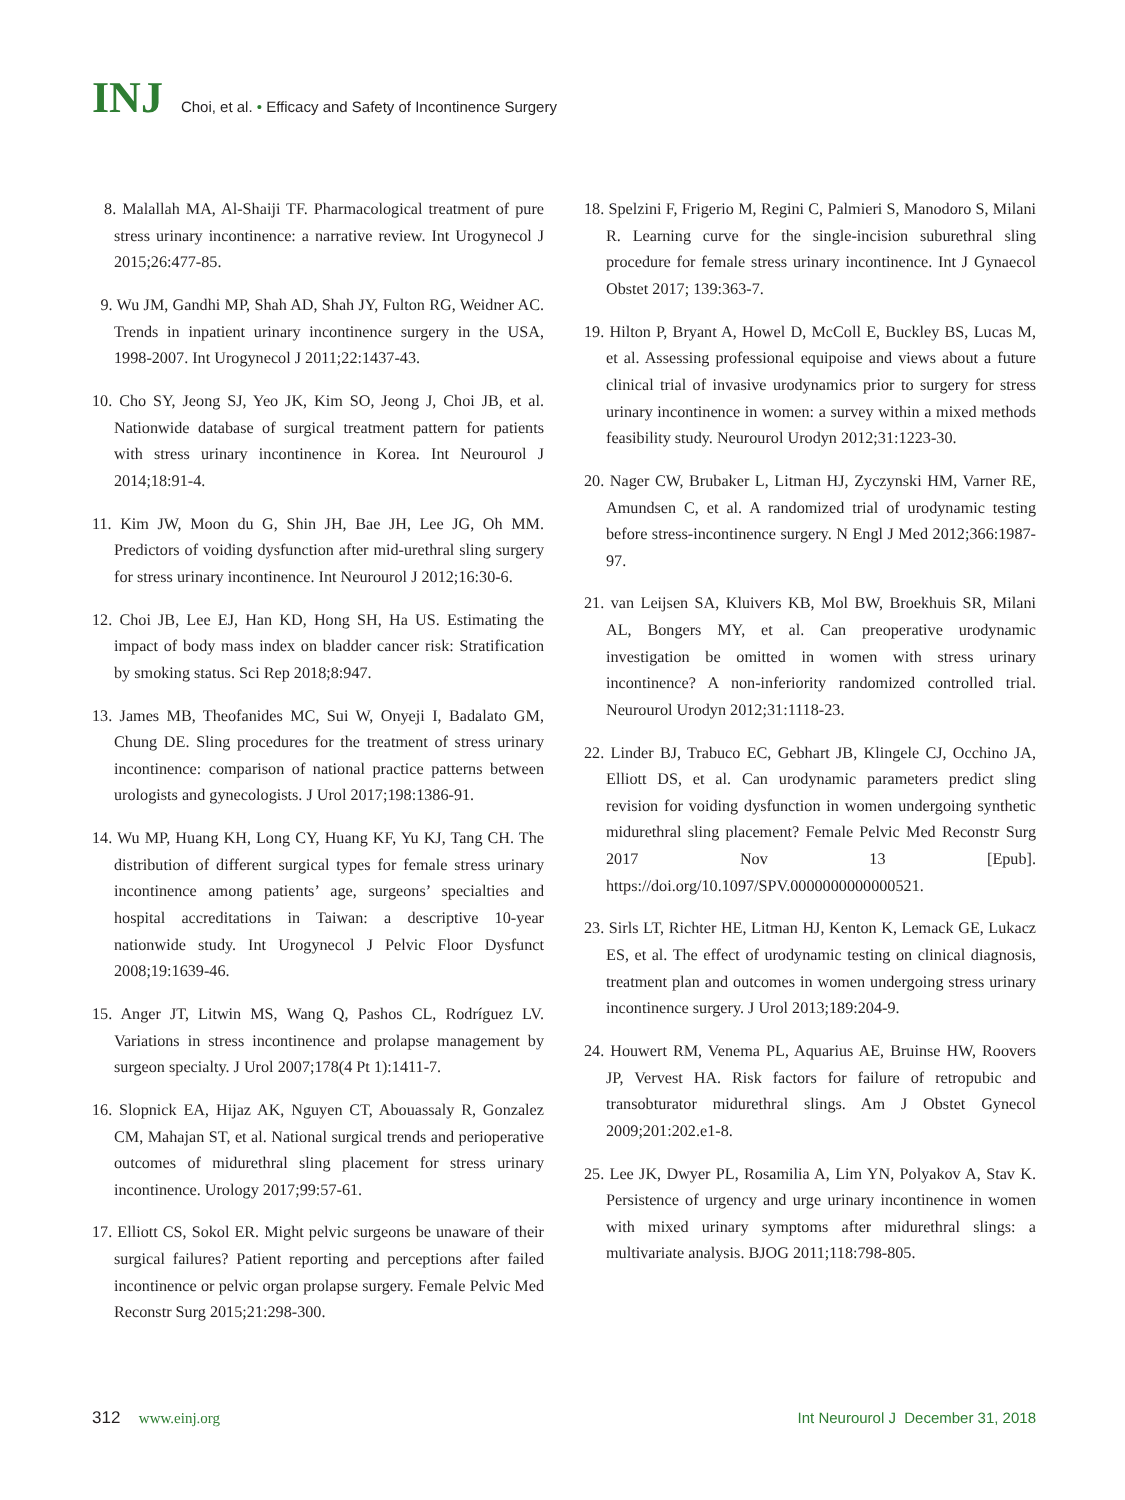INJ
Choi, et al. • Efficacy and Safety of Incontinence Surgery
8. Malallah MA, Al-Shaiji TF. Pharmacological treatment of pure stress urinary incontinence: a narrative review. Int Urogynecol J 2015;26:477-85.
9. Wu JM, Gandhi MP, Shah AD, Shah JY, Fulton RG, Weidner AC. Trends in inpatient urinary incontinence surgery in the USA, 1998-2007. Int Urogynecol J 2011;22:1437-43.
10. Cho SY, Jeong SJ, Yeo JK, Kim SO, Jeong J, Choi JB, et al. Nationwide database of surgical treatment pattern for patients with stress urinary incontinence in Korea. Int Neurourol J 2014;18:91-4.
11. Kim JW, Moon du G, Shin JH, Bae JH, Lee JG, Oh MM. Predictors of voiding dysfunction after mid-urethral sling surgery for stress urinary incontinence. Int Neurourol J 2012;16:30-6.
12. Choi JB, Lee EJ, Han KD, Hong SH, Ha US. Estimating the impact of body mass index on bladder cancer risk: Stratification by smoking status. Sci Rep 2018;8:947.
13. James MB, Theofanides MC, Sui W, Onyeji I, Badalato GM, Chung DE. Sling procedures for the treatment of stress urinary incontinence: comparison of national practice patterns between urologists and gynecologists. J Urol 2017;198:1386-91.
14. Wu MP, Huang KH, Long CY, Huang KF, Yu KJ, Tang CH. The distribution of different surgical types for female stress urinary incontinence among patients’ age, surgeons’ specialties and hospital accreditations in Taiwan: a descriptive 10-year nationwide study. Int Urogynecol J Pelvic Floor Dysfunct 2008;19:1639-46.
15. Anger JT, Litwin MS, Wang Q, Pashos CL, Rodríguez LV. Variations in stress incontinence and prolapse management by surgeon specialty. J Urol 2007;178(4 Pt 1):1411-7.
16. Slopnick EA, Hijaz AK, Nguyen CT, Abouassaly R, Gonzalez CM, Mahajan ST, et al. National surgical trends and perioperative outcomes of midurethral sling placement for stress urinary incontinence. Urology 2017;99:57-61.
17. Elliott CS, Sokol ER. Might pelvic surgeons be unaware of their surgical failures? Patient reporting and perceptions after failed incontinence or pelvic organ prolapse surgery. Female Pelvic Med Reconstr Surg 2015;21:298-300.
18. Spelzini F, Frigerio M, Regini C, Palmieri S, Manodoro S, Milani R. Learning curve for the single-incision suburethral sling procedure for female stress urinary incontinence. Int J Gynaecol Obstet 2017; 139:363-7.
19. Hilton P, Bryant A, Howel D, McColl E, Buckley BS, Lucas M, et al. Assessing professional equipoise and views about a future clinical trial of invasive urodynamics prior to surgery for stress urinary incontinence in women: a survey within a mixed methods feasibility study. Neurourol Urodyn 2012;31:1223-30.
20. Nager CW, Brubaker L, Litman HJ, Zyczynski HM, Varner RE, Amundsen C, et al. A randomized trial of urodynamic testing before stress-incontinence surgery. N Engl J Med 2012;366:1987-97.
21. van Leijsen SA, Kluivers KB, Mol BW, Broekhuis SR, Milani AL, Bongers MY, et al. Can preoperative urodynamic investigation be omitted in women with stress urinary incontinence? A non-inferiority randomized controlled trial. Neurourol Urodyn 2012;31:1118-23.
22. Linder BJ, Trabuco EC, Gebhart JB, Klingele CJ, Occhino JA, Elliott DS, et al. Can urodynamic parameters predict sling revision for voiding dysfunction in women undergoing synthetic midurethral sling placement? Female Pelvic Med Reconstr Surg 2017 Nov 13 [Epub]. https://doi.org/10.1097/SPV.0000000000000521.
23. Sirls LT, Richter HE, Litman HJ, Kenton K, Lemack GE, Lukacz ES, et al. The effect of urodynamic testing on clinical diagnosis, treatment plan and outcomes in women undergoing stress urinary incontinence surgery. J Urol 2013;189:204-9.
24. Houwert RM, Venema PL, Aquarius AE, Bruinse HW, Roovers JP, Vervest HA. Risk factors for failure of retropubic and transobturator midurethral slings. Am J Obstet Gynecol 2009;201:202.e1-8.
25. Lee JK, Dwyer PL, Rosamilia A, Lim YN, Polyakov A, Stav K. Persistence of urgency and urge urinary incontinence in women with mixed urinary symptoms after midurethral slings: a multivariate analysis. BJOG 2011;118:798-805.
312 www.einj.org Int Neurourol J December 31, 2018